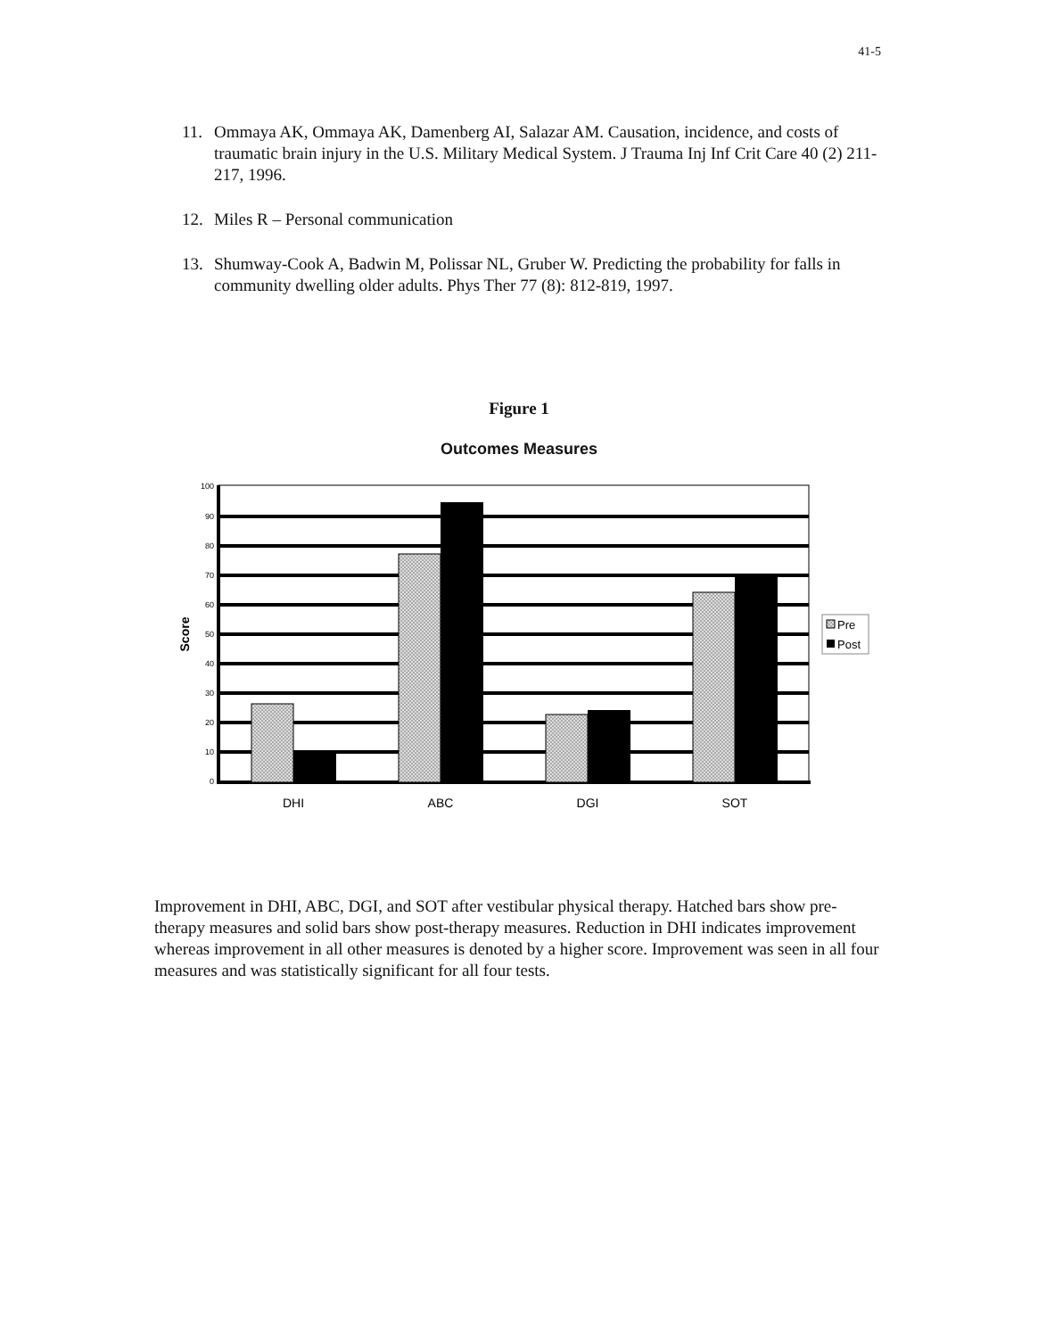41-5
11. Ommaya AK, Ommaya AK, Damenberg AI, Salazar AM. Causation, incidence, and costs of traumatic brain injury in the U.S. Military Medical System. J Trauma Inj Inf Crit Care 40 (2) 211-217, 1996.
12. Miles R – Personal communication
13. Shumway-Cook A, Badwin M, Polissar NL, Gruber W. Predicting the probability for falls in community dwelling older adults. Phys Ther 77 (8): 812-819, 1997.
Figure 1
Outcomes Measures
100
90
80
70
60
50
40
30
20
10
0
Score
DHI
ABC
DGI
SOT
Pre
Post
Improvement in DHI, ABC, DGI, and SOT after vestibular physical therapy. Hatched bars show pre-therapy measures and solid bars show post-therapy measures. Reduction in DHI indicates improvement whereas improvement in all other measures is denoted by a higher score. Improvement was seen in all four measures and was statistically significant for all four tests.